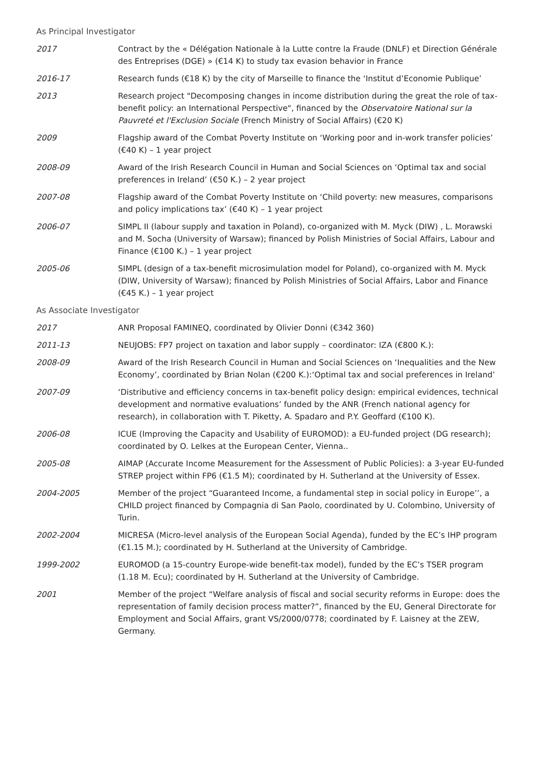As Principal Investigator
2017 Contract by the « Délégation Nationale à la Lutte contre la Fraude (DNLF) et Direction Générale des Entreprises (DGE) » (€14 K) to study tax evasion behavior in France
2016-17 Research funds (€18 K) by the city of Marseille to finance the ‘Institut d’Economie Publique’
2013 Research project "Decomposing changes in income distribution during the great the role of tax-benefit policy: an International Perspective", financed by the Observatoire National sur la Pauvreté et l'Exclusion Sociale (French Ministry of Social Affairs) (€20 K)
2009 Flagship award of the Combat Poverty Institute on ‘Working poor and in-work transfer policies’ (€40 K) – 1 year project
2008-09 Award of the Irish Research Council in Human and Social Sciences on ‘Optimal tax and social preferences in Ireland’ (€50 K.) – 2 year project
2007-08 Flagship award of the Combat Poverty Institute on ‘Child poverty: new measures, comparisons and policy implications tax’ (€40 K) – 1 year project
2006-07 SIMPL II (labour supply and taxation in Poland), co-organized with M. Myck (DIW) , L. Morawski and M. Socha (University of Warsaw); financed by Polish Ministries of Social Affairs, Labour and Finance (€100 K.) – 1 year project
2005-06 SIMPL (design of a tax-benefit microsimulation model for Poland), co-organized with M. Myck (DIW, University of Warsaw); financed by Polish Ministries of Social Affairs, Labor and Finance (€45 K.) – 1 year project
As Associate Investigator
2017 ANR Proposal FAMINEQ, coordinated by Olivier Donni (€342 360)
2011-13 NEUJOBS: FP7 project on taxation and labor supply – coordinator: IZA (€800 K.):
2008-09 Award of the Irish Research Council in Human and Social Sciences on ‘Inequalities and the New Economy’, coordinated by Brian Nolan (€200 K.):‘Optimal tax and social preferences in Ireland’
2007-09 ‘Distributive and efficiency concerns in tax-benefit policy design: empirical evidences, technical development and normative evaluations’ funded by the ANR (French national agency for research), in collaboration with T. Piketty, A. Spadaro and P.Y. Geoffard (€100 K).
2006-08 ICUE (Improving the Capacity and Usability of EUROMOD): a EU-funded project (DG research); coordinated by O. Lelkes at the European Center, Vienna..
2005-08 AIMAP (Accurate Income Measurement for the Assessment of Public Policies): a 3-year EU-funded STREP project within FP6 (€1.5 M); coordinated by H. Sutherland at the University of Essex.
2004-2005 Member of the project “Guaranteed Income, a fundamental step in social policy in Europe’’, a CHILD project financed by Compagnia di San Paolo, coordinated by U. Colombino, University of Turin.
2002-2004 MICRESA (Micro-level analysis of the European Social Agenda), funded by the EC’s IHP program (€1.15 M.); coordinated by H. Sutherland at the University of Cambridge.
1999-2002 EUROMOD (a 15-country Europe-wide benefit-tax model), funded by the EC’s TSER program (1.18 M. Ecu); coordinated by H. Sutherland at the University of Cambridge.
2001 Member of the project “Welfare analysis of fiscal and social security reforms in Europe: does the representation of family decision process matter?”, financed by the EU, General Directorate for Employment and Social Affairs, grant VS/2000/0778; coordinated by F. Laisney at the ZEW, Germany.